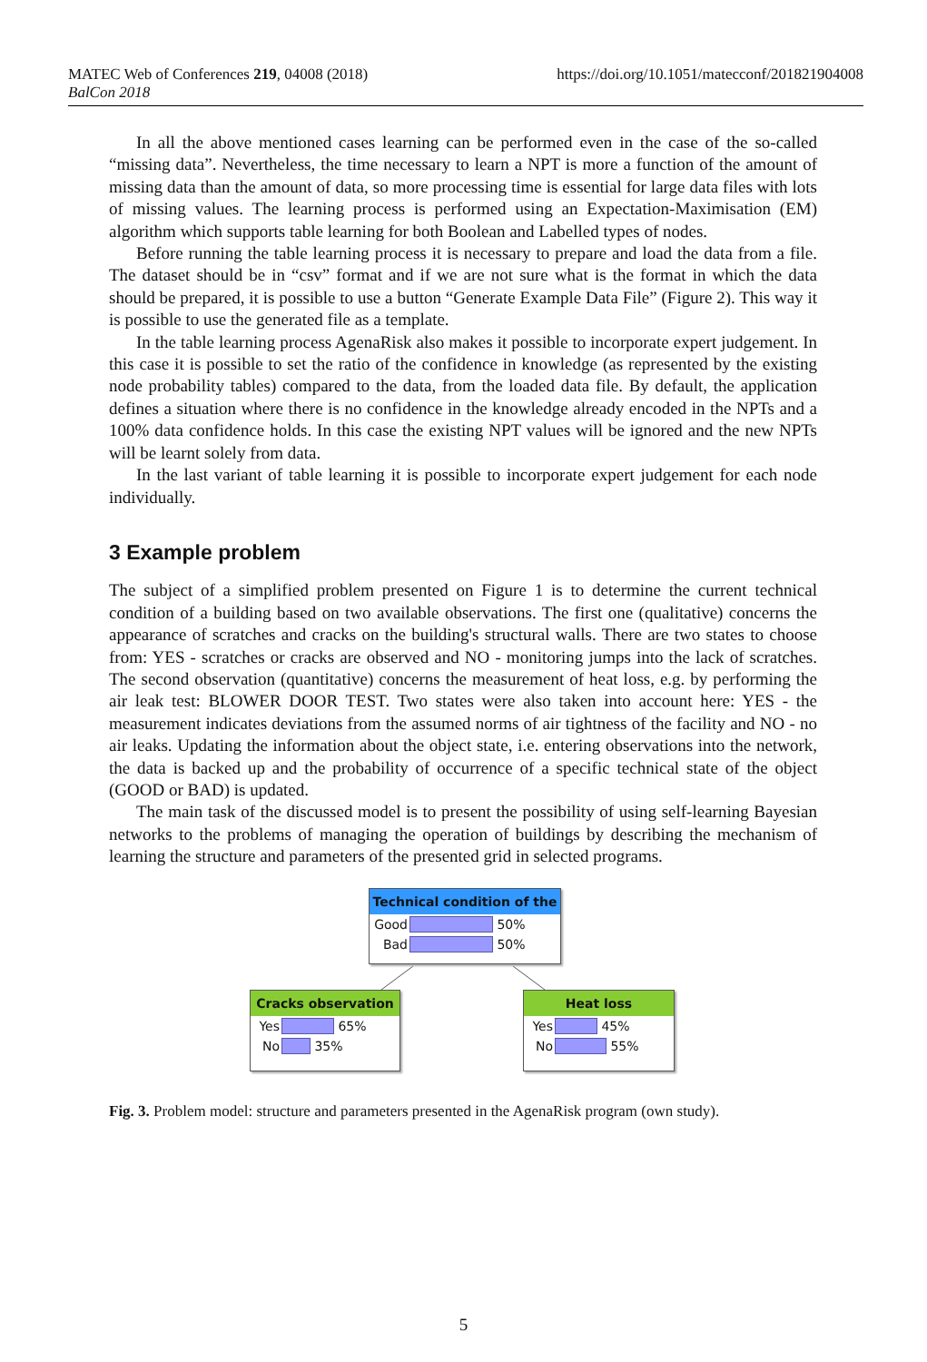MATEC Web of Conferences 219, 04008 (2018)
BalCon 2018
https://doi.org/10.1051/matecconf/201821904008
In all the above mentioned cases learning can be performed even in the case of the so-called “missing data”. Nevertheless, the time necessary to learn a NPT is more a function of the amount of missing data than the amount of data, so more processing time is essential for large data files with lots of missing values. The learning process is performed using an Expectation-Maximisation (EM) algorithm which supports table learning for both Boolean and Labelled types of nodes.
Before running the table learning process it is necessary to prepare and load the data from a file. The dataset should be in “csv” format and if we are not sure what is the format in which the data should be prepared, it is possible to use a button “Generate Example Data File” (Figure 2). This way it is possible to use the generated file as a template.
In the table learning process AgenaRisk also makes it possible to incorporate expert judgement. In this case it is possible to set the ratio of the confidence in knowledge (as represented by the existing node probability tables) compared to the data, from the loaded data file. By default, the application defines a situation where there is no confidence in the knowledge already encoded in the NPTs and a 100% data confidence holds. In this case the existing NPT values will be ignored and the new NPTs will be learnt solely from data.
In the last variant of table learning it is possible to incorporate expert judgement for each node individually.
3 Example problem
The subject of a simplified problem presented on Figure 1 is to determine the current technical condition of a building based on two available observations. The first one (qualitative) concerns the appearance of scratches and cracks on the building's structural walls. There are two states to choose from: YES - scratches or cracks are observed and NO - monitoring jumps into the lack of scratches. The second observation (quantitative) concerns the measurement of heat loss, e.g. by performing the air leak test: BLOWER DOOR TEST. Two states were also taken into account here: YES - the measurement indicates deviations from the assumed norms of air tightness of the facility and NO - no air leaks. Updating the information about the object state, i.e. entering observations into the network, the data is backed up and the probability of occurrence of a specific technical state of the object (GOOD or BAD) is updated.
The main task of the discussed model is to present the possibility of using self-learning Bayesian networks to the problems of managing the operation of buildings by describing the mechanism of learning the structure and parameters of the presented grid in selected programs.
Technical condition of the
Good 50%
Bad 50%
Cracks observation
Yes 65%
No 35%
Heat loss
Yes 45%
No 55%
Fig. 3. Problem model: structure and parameters presented in the AgenaRisk program (own study).
5